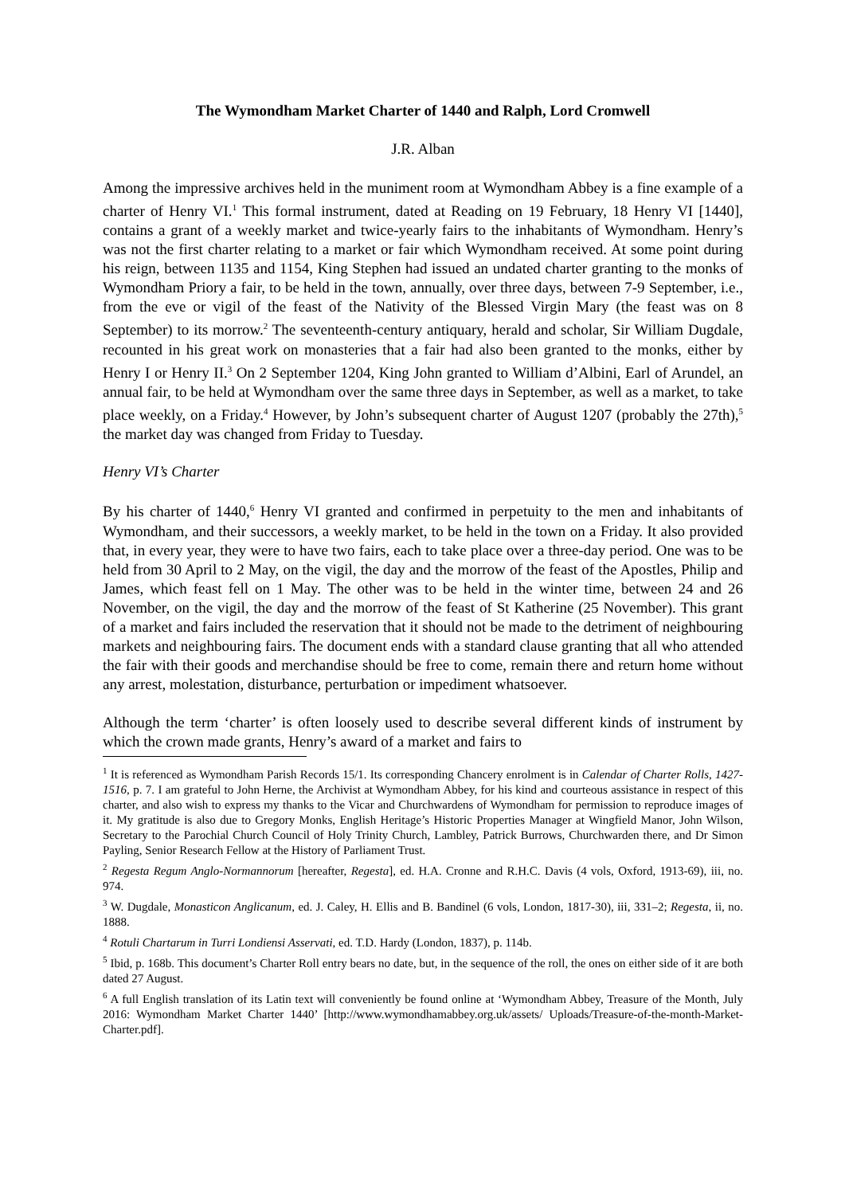The Wymondham Market Charter of 1440 and Ralph, Lord Cromwell
J.R. Alban
Among the impressive archives held in the muniment room at Wymondham Abbey is a fine example of a charter of Henry VI.<sup>1</sup> This formal instrument, dated at Reading on 19 February, 18 Henry VI [1440], contains a grant of a weekly market and twice-yearly fairs to the inhabitants of Wymondham. Henry’s was not the first charter relating to a market or fair which Wymondham received. At some point during his reign, between 1135 and 1154, King Stephen had issued an undated charter granting to the monks of Wymondham Priory a fair, to be held in the town, annually, over three days, between 7-9 September, i.e., from the eve or vigil of the feast of the Nativity of the Blessed Virgin Mary (the feast was on 8 September) to its morrow.<sup>2</sup> The seventeenth-century antiquary, herald and scholar, Sir William Dugdale, recounted in his great work on monasteries that a fair had also been granted to the monks, either by Henry I or Henry II.<sup>3</sup> On 2 September 1204, King John granted to William d’Albini, Earl of Arundel, an annual fair, to be held at Wymondham over the same three days in September, as well as a market, to take place weekly, on a Friday.<sup>4</sup> However, by John’s subsequent charter of August 1207 (probably the 27th),<sup>5</sup> the market day was changed from Friday to Tuesday.
Henry VI’s Charter
By his charter of 1440,<sup>6</sup> Henry VI granted and confirmed in perpetuity to the men and inhabitants of Wymondham, and their successors, a weekly market, to be held in the town on a Friday. It also provided that, in every year, they were to have two fairs, each to take place over a three-day period. One was to be held from 30 April to 2 May, on the vigil, the day and the morrow of the feast of the Apostles, Philip and James, which feast fell on 1 May. The other was to be held in the winter time, between 24 and 26 November, on the vigil, the day and the morrow of the feast of St Katherine (25 November). This grant of a market and fairs included the reservation that it should not be made to the detriment of neighbouring markets and neighbouring fairs. The document ends with a standard clause granting that all who attended the fair with their goods and merchandise should be free to come, remain there and return home without any arrest, molestation, disturbance, perturbation or impediment whatsoever.
Although the term ‘charter’ is often loosely used to describe several different kinds of instrument by which the crown made grants, Henry’s award of a market and fairs to
<sup>1</sup> It is referenced as Wymondham Parish Records 15/1. Its corresponding Chancery enrolment is in Calendar of Charter Rolls, 1427-1516, p. 7. I am grateful to John Herne, the Archivist at Wymondham Abbey, for his kind and courteous assistance in respect of this charter, and also wish to express my thanks to the Vicar and Churchwardens of Wymondham for permission to reproduce images of it. My gratitude is also due to Gregory Monks, English Heritage’s Historic Properties Manager at Wingfield Manor, John Wilson, Secretary to the Parochial Church Council of Holy Trinity Church, Lambley, Patrick Burrows, Churchwarden there, and Dr Simon Payling, Senior Research Fellow at the History of Parliament Trust.
<sup>2</sup> Regesta Regum Anglo-Normannorum [hereafter, Regesta], ed. H.A. Cronne and R.H.C. Davis (4 vols, Oxford, 1913-69), iii, no. 974.
<sup>3</sup> W. Dugdale, Monasticon Anglicanum, ed. J. Caley, H. Ellis and B. Bandinel (6 vols, London, 1817-30), iii, 331–2; Regesta, ii, no. 1888.
<sup>4</sup> Rotuli Chartarum in Turri Londiensi Asservati, ed. T.D. Hardy (London, 1837), p. 114b.
<sup>5</sup> Ibid, p. 168b. This document’s Charter Roll entry bears no date, but, in the sequence of the roll, the ones on either side of it are both dated 27 August.
<sup>6</sup> A full English translation of its Latin text will conveniently be found online at ‘Wymondham Abbey, Treasure of the Month, July 2016: Wymondham Market Charter 1440’ [http://www.wymondhamabbey.org.uk/assets/ Uploads/Treasure-of-the-month-Market-Charter.pdf].